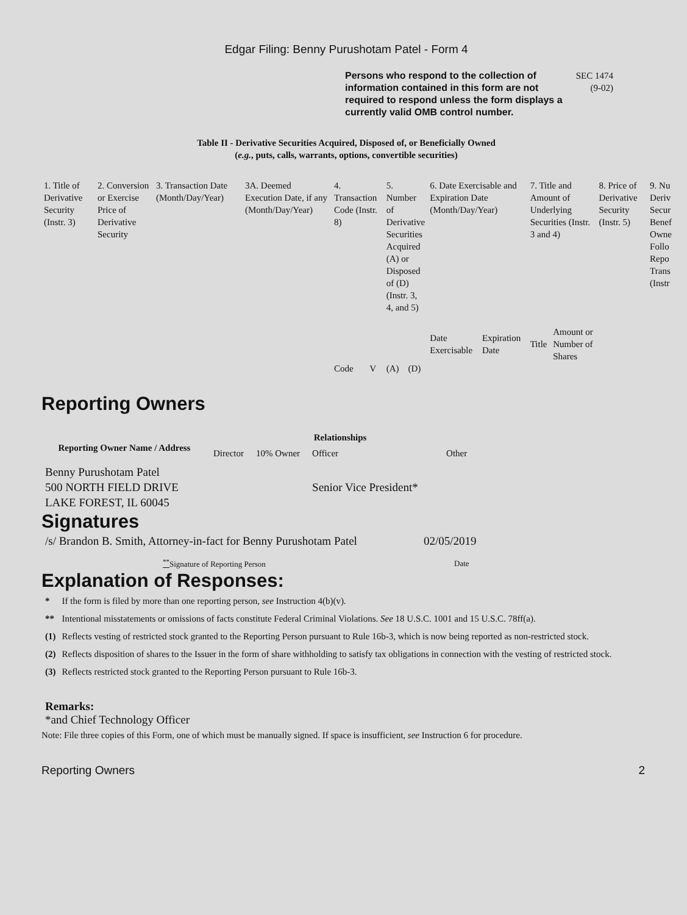Edgar Filing: Benny Purushotam Patel - Form 4
Persons who respond to the collection of information contained in this form are not required to respond unless the form displays a currently valid OMB control number.
SEC 1474
(9-02)
Table II - Derivative Securities Acquired, Disposed of, or Beneficially Owned
(e.g., puts, calls, warrants, options, convertible securities)
| 1. Title of Derivative Security (Instr. 3) | 2. Conversion or Exercise Price of Derivative Security | 3. Transaction Date (Month/Day/Year) | 3A. Deemed Execution Date, if any (Month/Day/Year) | 4. Transaction Code (Instr. 8) | | 5. Number of Derivative Securities Acquired (A) or Disposed of (D) (Instr. 3, 4, and 5) | | 6. Date Exercisable and Expiration Date (Month/Day/Year) | | 7. Title and Amount of Underlying Securities (Instr. 3 and 4) | | 8. Price of Derivative Security (Instr. 5) | 9. Nu Deriv Secur Benef Owne Follo Repo Trans (Instr |
| | | | | | | | | Date Exercisable | Expiration Date | Title | Amount or Number of Shares | | |
| | | | | Code | V | (A) | (D) | | | | | | |
Reporting Owners
| Reporting Owner Name / Address | Relationships | | | |
| --- | --- | --- | --- | --- |
| | Director | 10% Owner | Officer | Other |
| Benny Purushotam Patel 500 NORTH FIELD DRIVE LAKE FOREST, IL 60045 | | | Senior Vice President* | |
Signatures
| /s/ Brandon B. Smith, Attorney-in-fact for Benny Purushotam Patel | 02/05/2019 |
| <sup>**</sup> Signature of Reporting Person | Date |
Explanation of Responses:
| * | If the form is filed by more than one reporting person, see Instruction 4(b)(v). |
| ** | Intentional misstatements or omissions of facts constitute Federal Criminal Violations. See 18 U.S.C. 1001 and 15 U.S.C. 78ff(a). |
| (1) | Reflects vesting of restricted stock granted to the Reporting Person pursuant to Rule 16b-3, which is now being reported as non-restricted stock. |
| (2) | Reflects disposition of shares to the Issuer in the form of share withholding to satisfy tax obligations in connection with the vesting of restricted stock. |
| (3) | Reflects restricted stock granted to the Reporting Person pursuant to Rule 16b-3. |
Remarks:
*and Chief Technology Officer
Note: File three copies of this Form, one of which must be manually signed. If space is insufficient, see Instruction 6 for procedure.
Reporting Owners 2